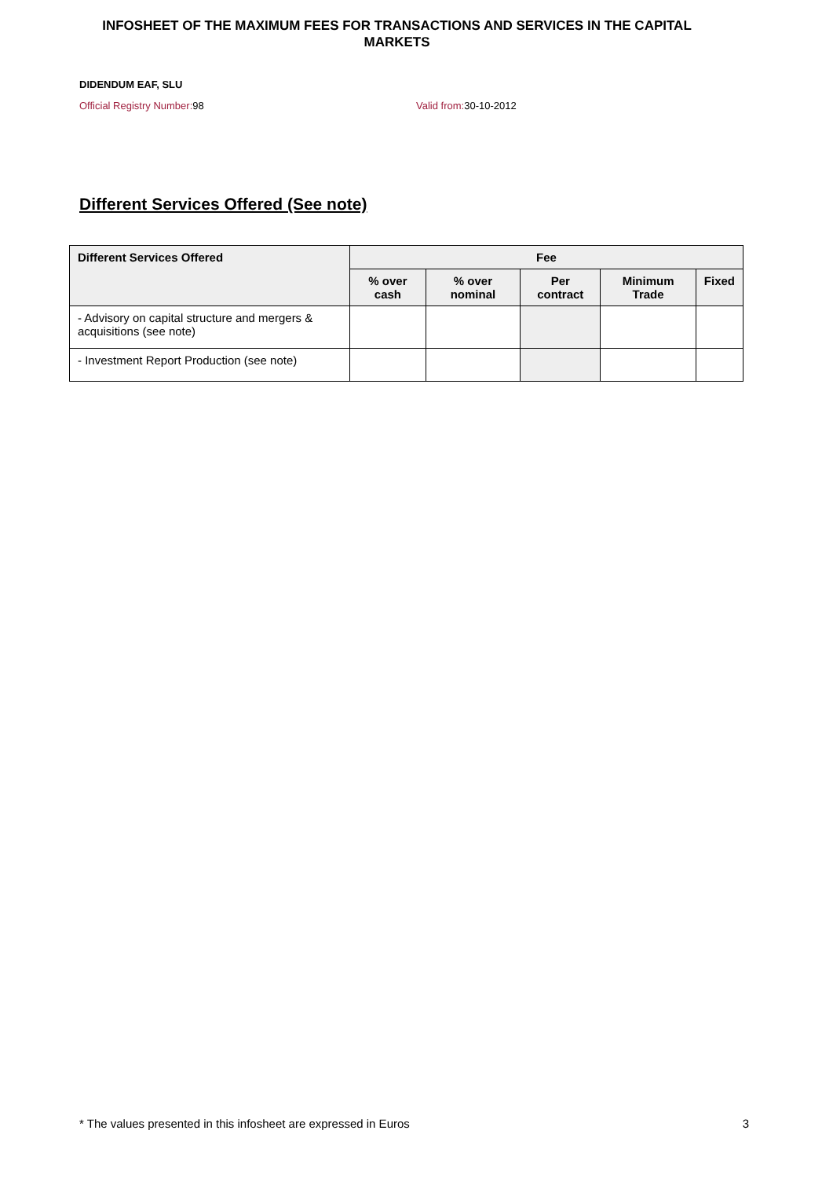INFOSHEET OF THE MAXIMUM FEES FOR TRANSACTIONS AND SERVICES IN THE CAPITAL MARKETS
DIDENDUM EAF, SLU
Official Registry Number: 98 Valid from: 30-10-2012
Different Services Offered (See note)
| Different Services Offered | Fee | | | | |
| --- | --- | --- | --- | --- | --- |
| | % over cash | % over nominal | Per contract | Minimum Trade | Fixed |
| - Advisory on capital structure and mergers & acquisitions (see note) | | | | | |
| - Investment Report Production (see note) | | | | | |
* The values presented in this infosheet are expressed in Euros 3